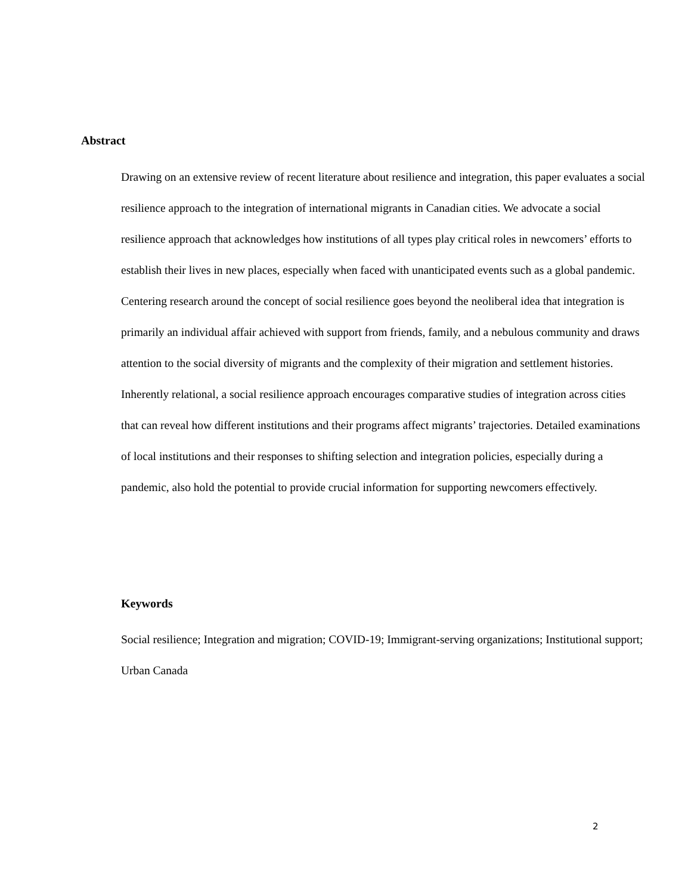Abstract
Drawing on an extensive review of recent literature about resilience and integration, this paper evaluates a social resilience approach to the integration of international migrants in Canadian cities. We advocate a social resilience approach that acknowledges how institutions of all types play critical roles in newcomers’ efforts to establish their lives in new places, especially when faced with unanticipated events such as a global pandemic. Centering research around the concept of social resilience goes beyond the neoliberal idea that integration is primarily an individual affair achieved with support from friends, family, and a nebulous community and draws attention to the social diversity of migrants and the complexity of their migration and settlement histories. Inherently relational, a social resilience approach encourages comparative studies of integration across cities that can reveal how different institutions and their programs affect migrants’ trajectories. Detailed examinations of local institutions and their responses to shifting selection and integration policies, especially during a pandemic, also hold the potential to provide crucial information for supporting newcomers effectively.
Keywords
Social resilience; Integration and migration; COVID-19; Immigrant-serving organizations; Institutional support; Urban Canada
2